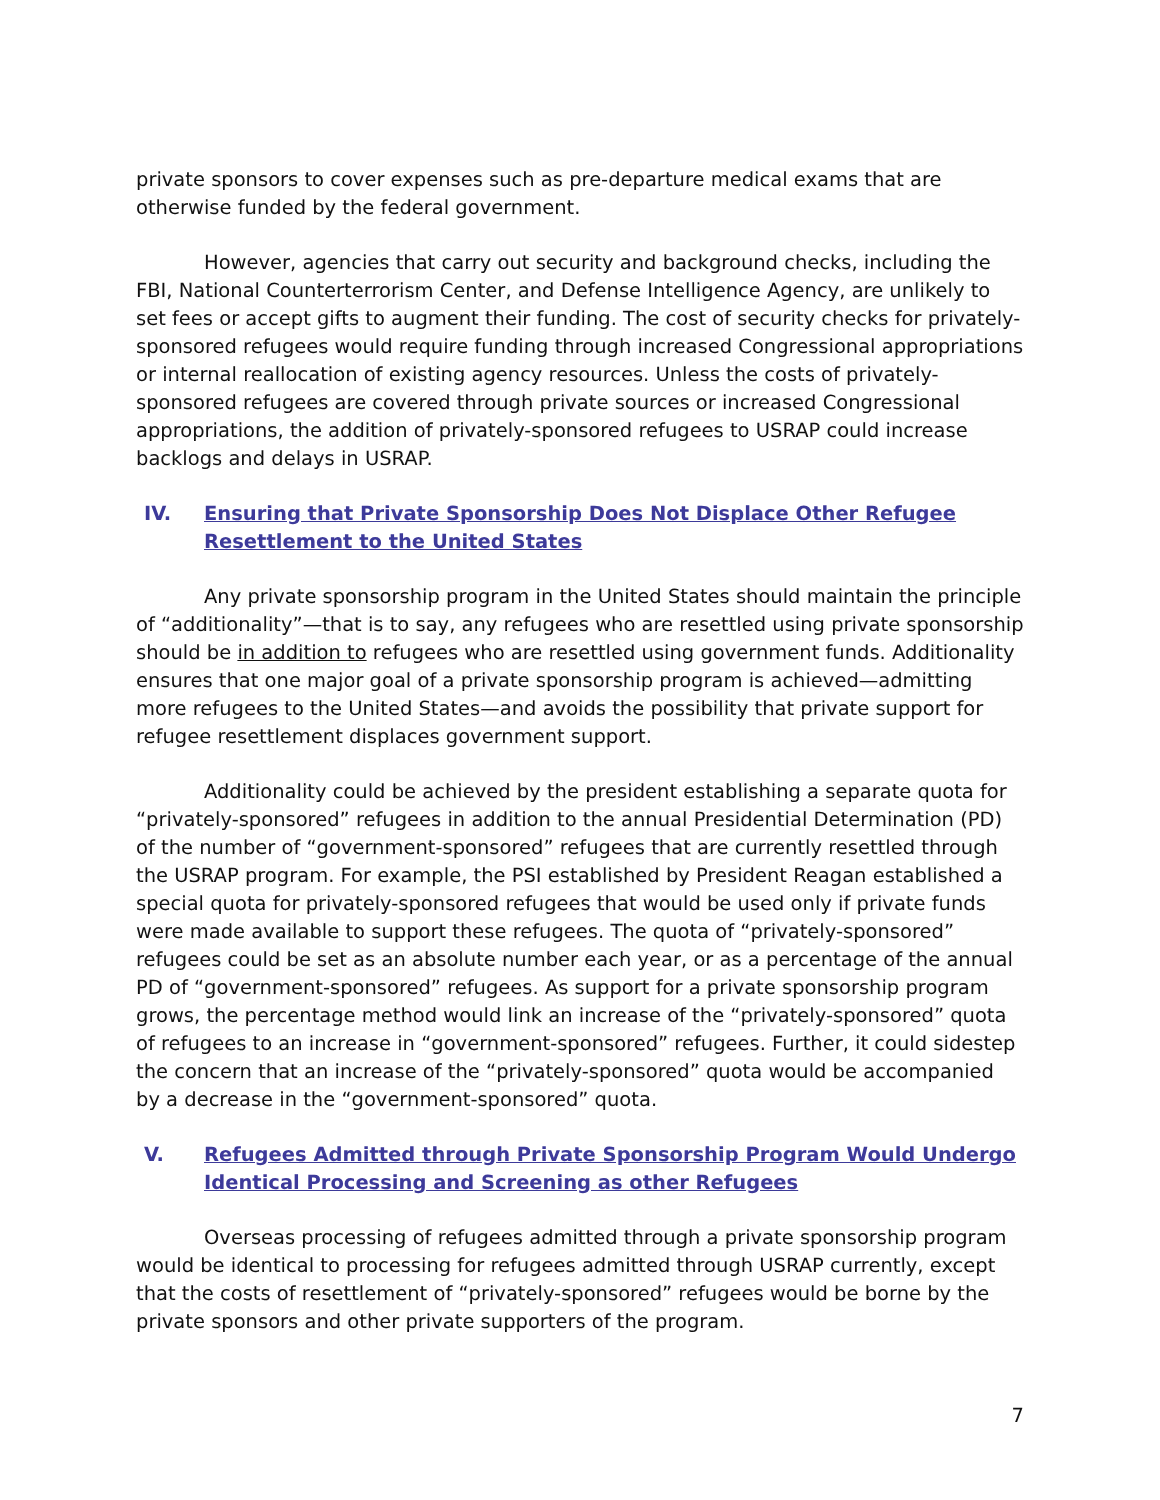private sponsors to cover expenses such as pre-departure medical exams that are otherwise funded by the federal government.
However, agencies that carry out security and background checks, including the FBI, National Counterterrorism Center, and Defense Intelligence Agency, are unlikely to set fees or accept gifts to augment their funding. The cost of security checks for privately-sponsored refugees would require funding through increased Congressional appropriations or internal reallocation of existing agency resources. Unless the costs of privately-sponsored refugees are covered through private sources or increased Congressional appropriations, the addition of privately-sponsored refugees to USRAP could increase backlogs and delays in USRAP.
IV. Ensuring that Private Sponsorship Does Not Displace Other Refugee Resettlement to the United States
Any private sponsorship program in the United States should maintain the principle of “additionality”—that is to say, any refugees who are resettled using private sponsorship should be in addition to refugees who are resettled using government funds. Additionality ensures that one major goal of a private sponsorship program is achieved—admitting more refugees to the United States—and avoids the possibility that private support for refugee resettlement displaces government support.
Additionality could be achieved by the president establishing a separate quota for “privately-sponsored” refugees in addition to the annual Presidential Determination (PD) of the number of “government-sponsored” refugees that are currently resettled through the USRAP program. For example, the PSI established by President Reagan established a special quota for privately-sponsored refugees that would be used only if private funds were made available to support these refugees. The quota of “privately-sponsored” refugees could be set as an absolute number each year, or as a percentage of the annual PD of “government-sponsored” refugees. As support for a private sponsorship program grows, the percentage method would link an increase of the “privately-sponsored” quota of refugees to an increase in “government-sponsored” refugees. Further, it could sidestep the concern that an increase of the “privately-sponsored” quota would be accompanied by a decrease in the “government-sponsored” quota.
V. Refugees Admitted through Private Sponsorship Program Would Undergo Identical Processing and Screening as other Refugees
Overseas processing of refugees admitted through a private sponsorship program would be identical to processing for refugees admitted through USRAP currently, except that the costs of resettlement of “privately-sponsored” refugees would be borne by the private sponsors and other private supporters of the program.
7